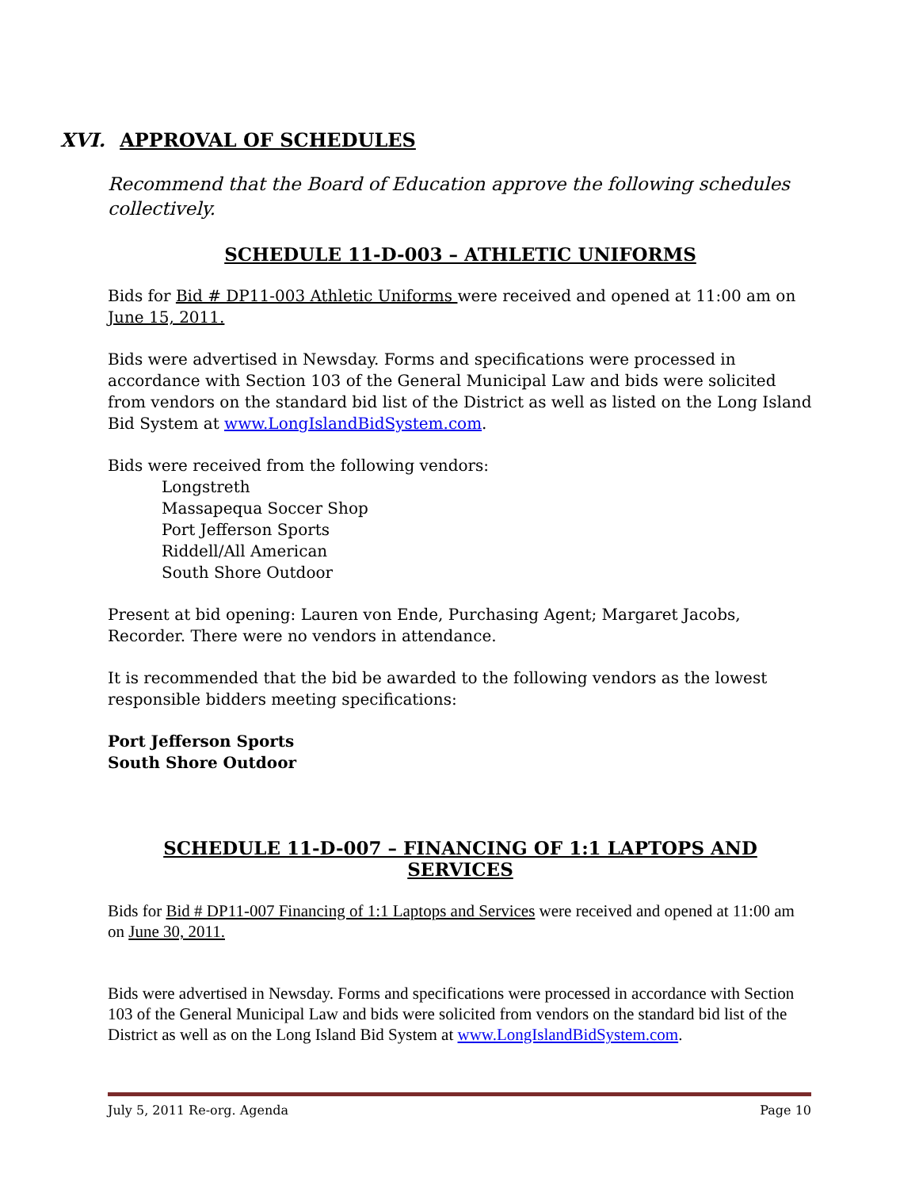XVI. APPROVAL OF SCHEDULES
Recommend that the Board of Education approve the following schedules collectively.
SCHEDULE 11-D-003 – ATHLETIC UNIFORMS
Bids for Bid # DP11-003 Athletic Uniforms were received and opened at 11:00 am on June 15, 2011.
Bids were advertised in Newsday. Forms and specifications were processed in accordance with Section 103 of the General Municipal Law and bids were solicited from vendors on the standard bid list of the District as well as listed on the Long Island Bid System at www.LongIslandBidSystem.com.
Bids were received from the following vendors:
Longstreth
Massapequa Soccer Shop
Port Jefferson Sports
Riddell/All American
South Shore Outdoor
Present at bid opening: Lauren von Ende, Purchasing Agent; Margaret Jacobs, Recorder. There were no vendors in attendance.
It is recommended that the bid be awarded to the following vendors as the lowest responsible bidders meeting specifications:
Port Jefferson Sports
South Shore Outdoor
SCHEDULE 11-D-007 – FINANCING OF 1:1 LAPTOPS AND SERVICES
Bids for Bid # DP11-007 Financing of 1:1 Laptops and Services were received and opened at 11:00 am on June 30, 2011.
Bids were advertised in Newsday. Forms and specifications were processed in accordance with Section 103 of the General Municipal Law and bids were solicited from vendors on the standard bid list of the District as well as on the Long Island Bid System at www.LongIslandBidSystem.com.
July 5, 2011 Re-org. Agenda Page 10